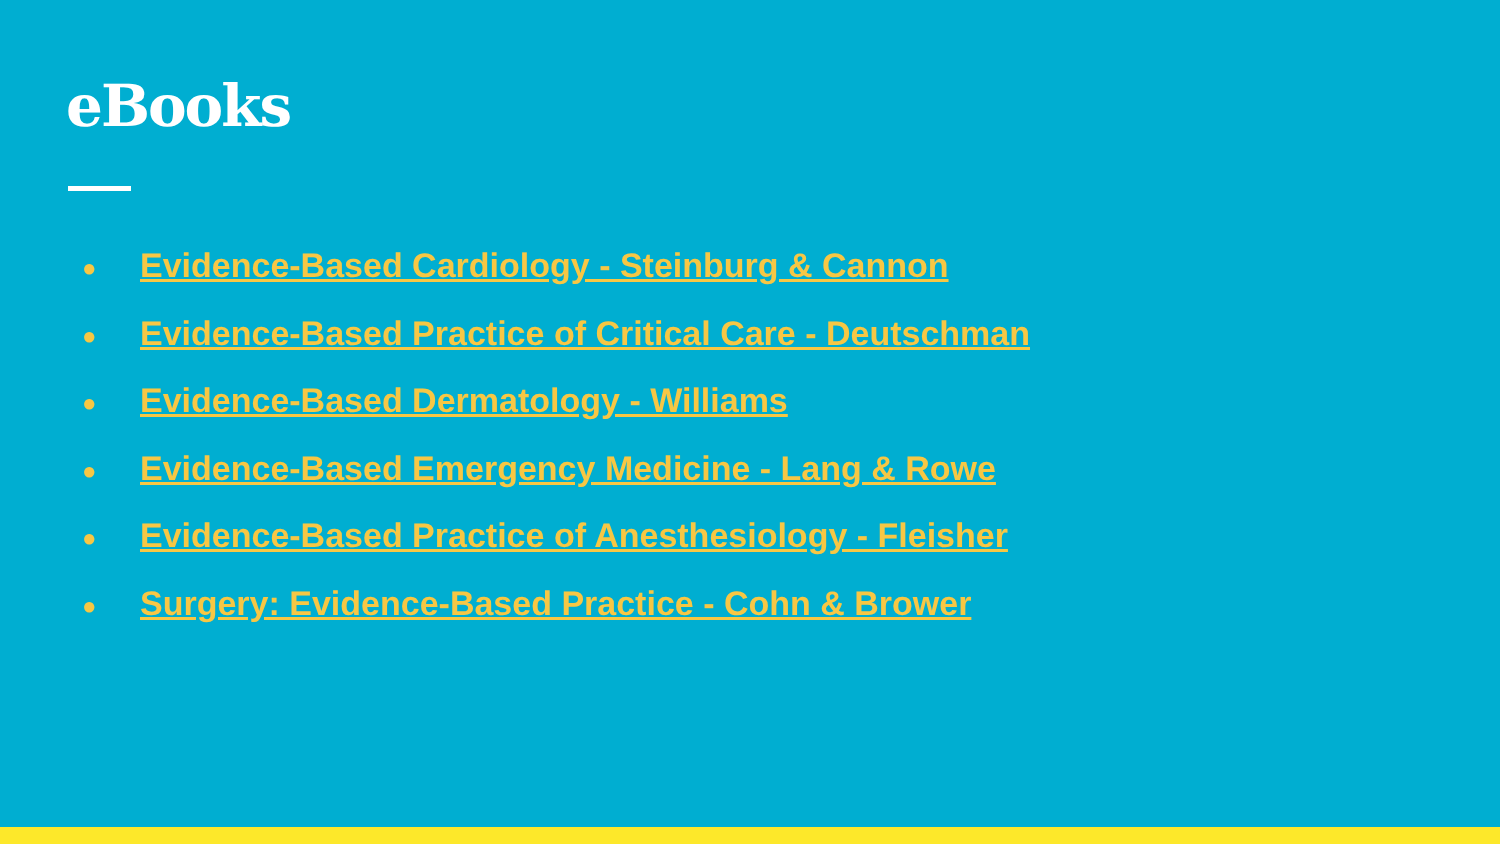eBooks
● Evidence-Based Cardiology - Steinburg & Cannon
● Evidence-Based Practice of Critical Care - Deutschman
● Evidence-Based Dermatology - Williams
● Evidence-Based Emergency Medicine - Lang & Rowe
● Evidence-Based Practice of Anesthesiology - Fleisher
● Surgery: Evidence-Based Practice - Cohn & Brower